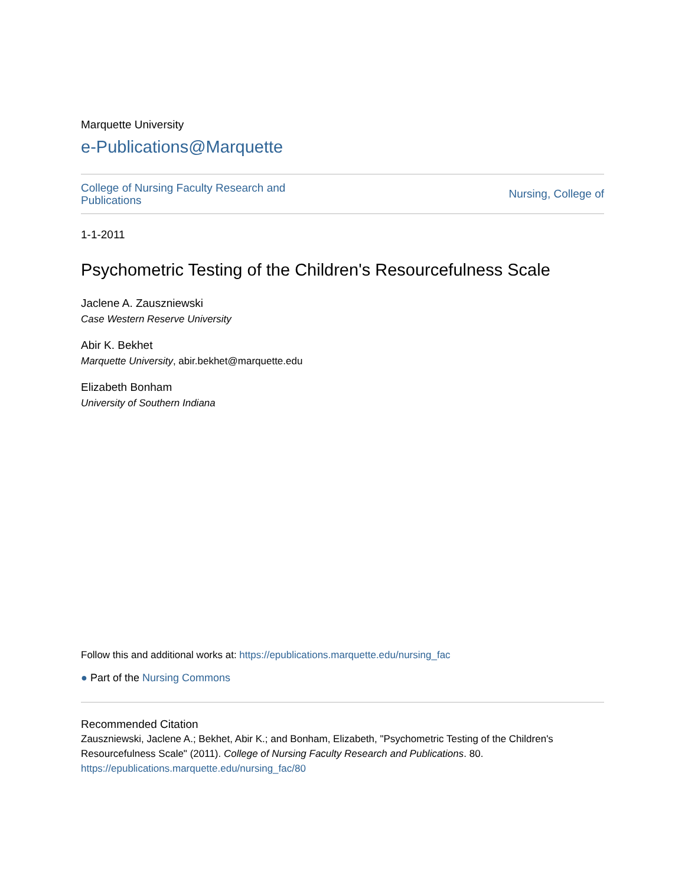Marquette University
e-Publications@Marquette
College of Nursing Faculty Research and
Publications Nursing, College of
1-1-2011
Psychometric Testing of the Children's Resourcefulness Scale
Jaclene A. Zauszniewski
Case Western Reserve University
Abir K. Bekhet
Marquette University, abir.bekhet@marquette.edu
Elizabeth Bonham
University of Southern Indiana
Follow this and additional works at: https://epublications.marquette.edu/nursing_fac
● Part of the Nursing Commons
Recommended Citation
Zauszniewski, Jaclene A.; Bekhet, Abir K.; and Bonham, Elizabeth, "Psychometric Testing of the Children's Resourcefulness Scale" (2011). College of Nursing Faculty Research and Publications. 80.
https://epublications.marquette.edu/nursing_fac/80